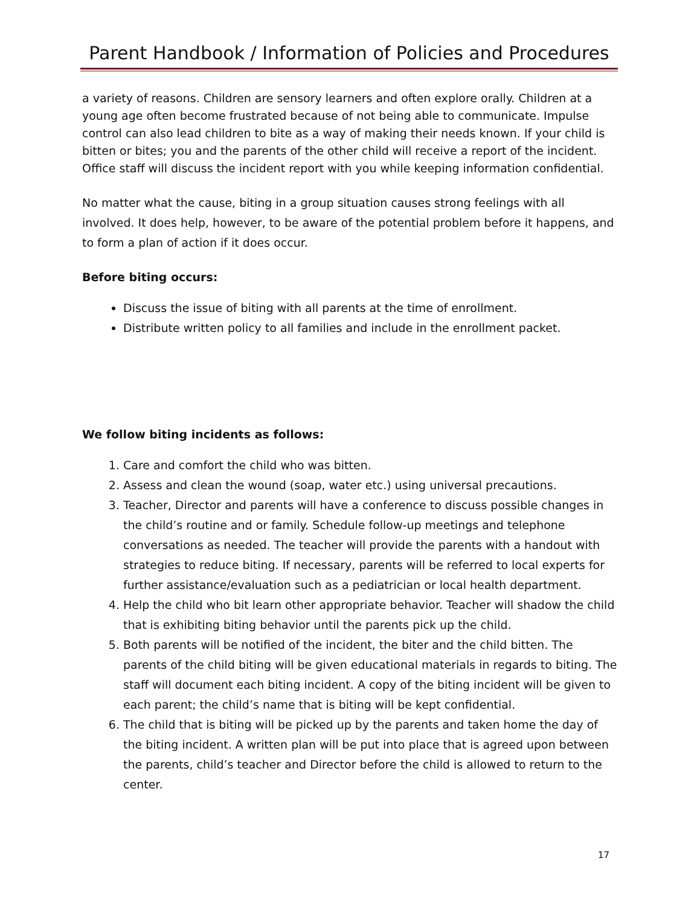Parent Handbook / Information of Policies and Procedures
a variety of reasons. Children are sensory learners and often explore orally. Children at a young age often become frustrated because of not being able to communicate. Impulse control can also lead children to bite as a way of making their needs known. If your child is bitten or bites; you and the parents of the other child will receive a report of the incident. Office staff will discuss the incident report with you while keeping information confidential.
No matter what the cause, biting in a group situation causes strong feelings with all involved. It does help, however, to be aware of the potential problem before it happens, and to form a plan of action if it does occur.
Before biting occurs:
Discuss the issue of biting with all parents at the time of enrollment.
Distribute written policy to all families and include in the enrollment packet.
We follow biting incidents as follows:
1. Care and comfort the child who was bitten.
2. Assess and clean the wound (soap, water etc.) using universal precautions.
3. Teacher, Director and parents will have a conference to discuss possible changes in the child’s routine and or family. Schedule follow-up meetings and telephone conversations as needed. The teacher will provide the parents with a handout with strategies to reduce biting. If necessary, parents will be referred to local experts for further assistance/evaluation such as a pediatrician or local health department.
4. Help the child who bit learn other appropriate behavior. Teacher will shadow the child that is exhibiting biting behavior until the parents pick up the child.
5. Both parents will be notified of the incident, the biter and the child bitten. The parents of the child biting will be given educational materials in regards to biting. The staff will document each biting incident. A copy of the biting incident will be given to each parent; the child’s name that is biting will be kept confidential.
6. The child that is biting will be picked up by the parents and taken home the day of the biting incident. A written plan will be put into place that is agreed upon between the parents, child’s teacher and Director before the child is allowed to return to the center.
17